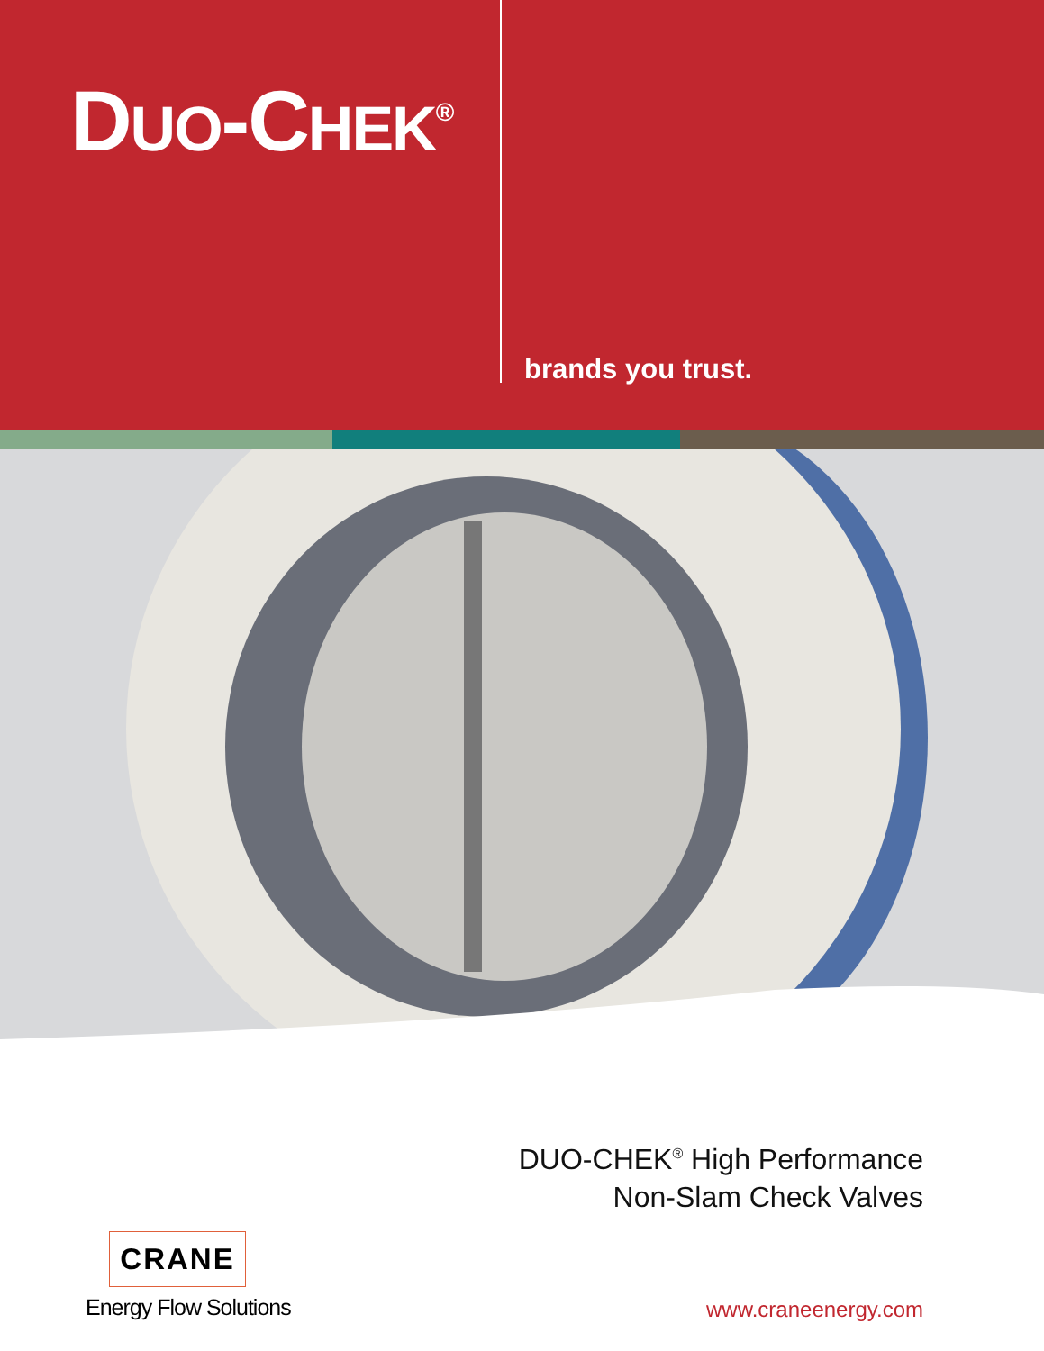DUO-CHEK<sup>®</sup>
brands you trust.
DUO-CHEK<sup>®</sup> High Performance
Non-Slam Check Valves
CRANE
Energy Flow Solutions www.craneenergy.com